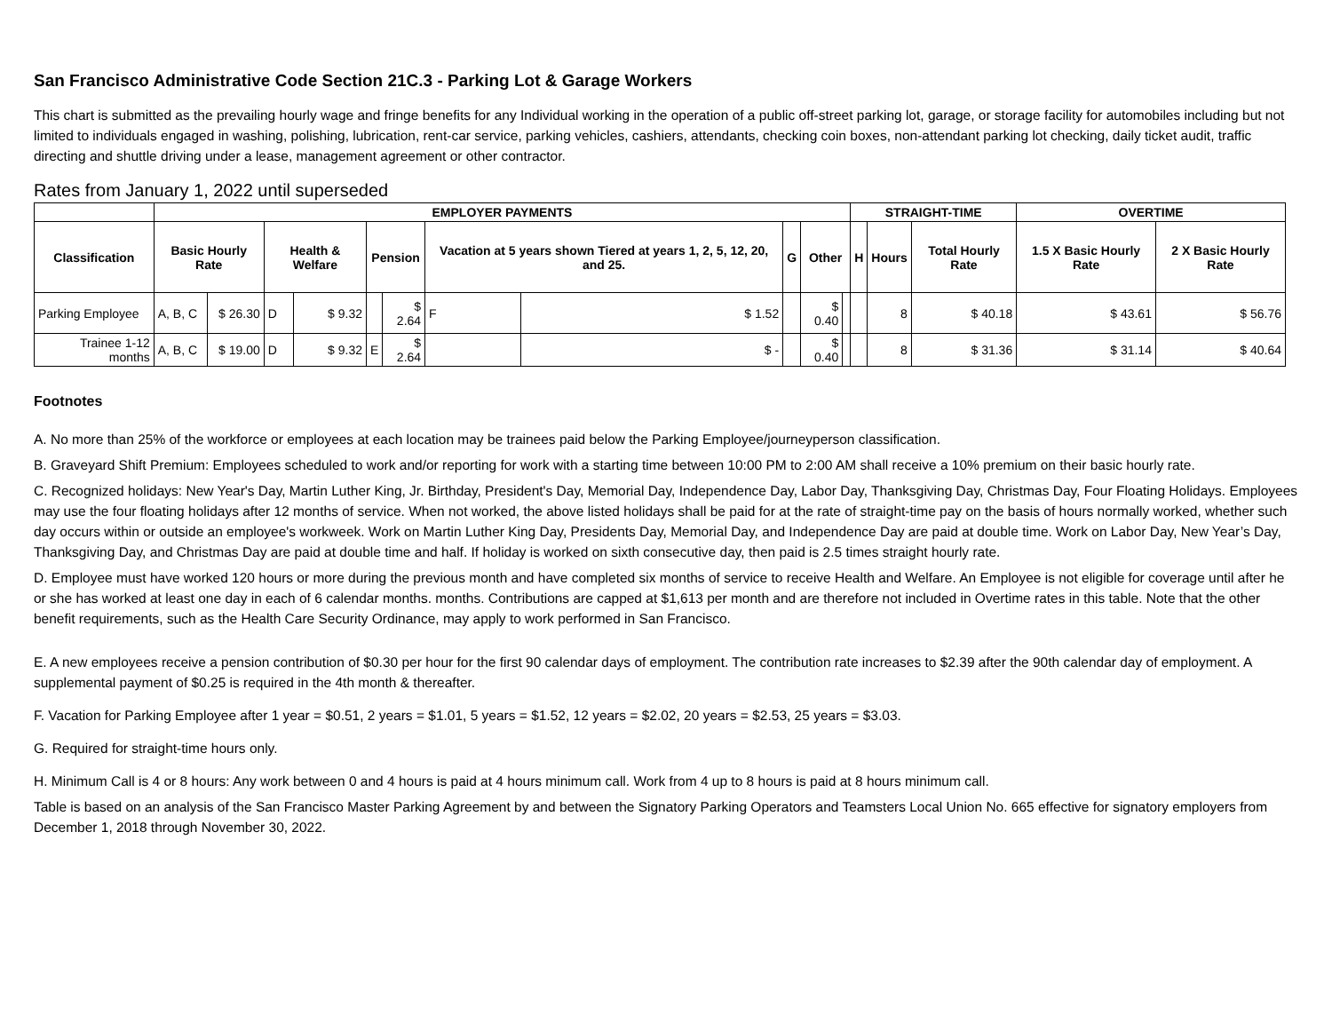San Francisco Administrative Code Section 21C.3 - Parking Lot & Garage Workers
This chart is submitted as the prevailing hourly wage and fringe benefits for any Individual working in the operation of a public off-street parking lot, garage, or storage facility for automobiles including but not limited to individuals engaged in washing, polishing, lubrication, rent-car service, parking vehicles, cashiers, attendants, checking coin boxes, non-attendant parking lot checking, daily ticket audit, traffic directing and shuttle driving under a lease, management agreement or other contractor.
Rates from January 1, 2022 until superseded
| | EMPLOYER PAYMENTS | | | | | | | | | | | STRAIGHT-TIME | | | OVERTIME | |
| --- | --- | --- | --- | --- | --- | --- | --- | --- | --- | --- | --- | --- | --- | --- | --- | --- |
| Classification | Basic Hourly Rate | | Health & Welfare | | Pension | | Vacation at 5 years shown Tiered at years 1, 2, 5, 12, 20, and 25. | | G | Other | | H | Hours | Total Hourly Rate | 1.5 X Basic Hourly Rate | 2 X Basic Hourly Rate |
| Parking Employee | A, B, C | $ 26.30 | D | $ 9.32 | | $ 2.64 | F | $ 1.52 | | $ 0.40 | | | 8 | $ 40.18 | $ 43.61 | $ 56.76 |
| Trainee 1-12 months | A, B, C | $ 19.00 | D | $ 9.32 | E | $ 2.64 | | $ - | | $ 0.40 | | | 8 | $ 31.36 | $ 31.14 | $ 40.64 |
Footnotes
A. No more than 25% of the workforce or employees at each location may be trainees paid below the Parking Employee/journeyperson classification.
B. Graveyard Shift Premium: Employees scheduled to work and/or reporting for work with a starting time between 10:00 PM to 2:00 AM shall receive a 10% premium on their basic hourly rate.
C. Recognized holidays: New Year's Day, Martin Luther King, Jr. Birthday, President's Day, Memorial Day, Independence Day, Labor Day, Thanksgiving Day, Christmas Day, Four Floating Holidays. Employees may use the four floating holidays after 12 months of service. When not worked, the above listed holidays shall be paid for at the rate of straight-time pay on the basis of hours normally worked, whether such day occurs within or outside an employee's workweek. Work on Martin Luther King Day, Presidents Day, Memorial Day, and Independence Day are paid at double time. Work on Labor Day, New Year’s Day, Thanksgiving Day, and Christmas Day are paid at double time and half. If holiday is worked on sixth consecutive day, then paid is 2.5 times straight hourly rate.
D. Employee must have worked 120 hours or more during the previous month and have completed six months of service to receive Health and Welfare. An Employee is not eligible for coverage until after he or she has worked at least one day in each of 6 calendar months. months. Contributions are capped at $1,613 per month and are therefore not included in Overtime rates in this table. Note that the other benefit requirements, such as the Health Care Security Ordinance, may apply to work performed in San Francisco.
E. A new employees receive a pension contribution of $0.30 per hour for the first 90 calendar days of employment. The contribution rate increases to $2.39 after the 90th calendar day of employment. A supplemental payment of $0.25 is required in the 4th month & thereafter.
F. Vacation for Parking Employee after 1 year = $0.51, 2 years = $1.01, 5 years = $1.52, 12 years = $2.02, 20 years = $2.53, 25 years = $3.03.
G. Required for straight-time hours only.
H. Minimum Call is 4 or 8 hours: Any work between 0 and 4 hours is paid at 4 hours minimum call. Work from 4 up to 8 hours is paid at 8 hours minimum call.
Table is based on an analysis of the San Francisco Master Parking Agreement by and between the Signatory Parking Operators and Teamsters Local Union No. 665 effective for signatory employers from December 1, 2018 through November 30, 2022.